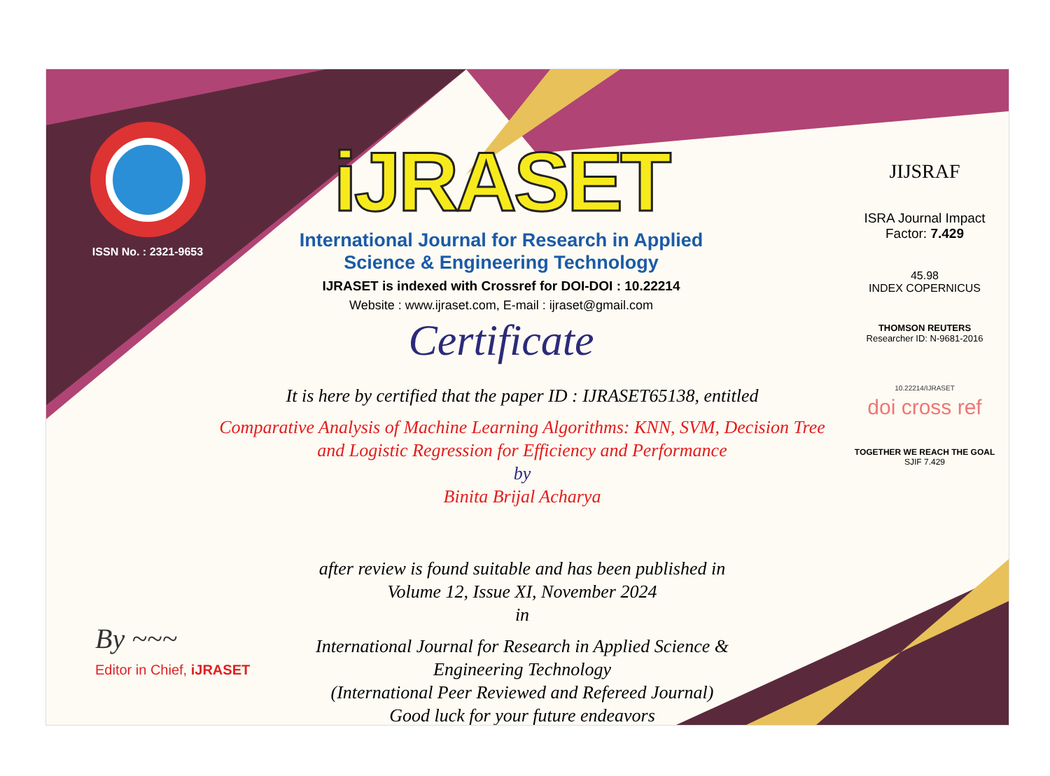ISSN No. : 2321-9653
iJRASET
International Journal for Research in Applied
Science & Engineering Technology
IJRASET is indexed with Crossref for DOI-DOI : 10.22214
Website : www.ijraset.com, E-mail : ijraset@gmail.com
Certificate
It is here by certified that the paper ID : IJRASET65138, entitled
Comparative Analysis of Machine Learning Algorithms: KNN, SVM, Decision Tree
and Logistic Regression for Efficiency and Performance
by
Binita Brijal Acharya
after review is found suitable and has been published in
Volume 12, Issue XI, November 2024
in
International Journal for Research in Applied Science &
Engineering Technology
(International Peer Reviewed and Refereed Journal)
Good luck for your future endeavors
JIJSRAF
ISRA Journal Impact
Factor: 7.429
45.98
INDEX COPERNICUS
THOMSON REUTERS
Researcher ID: N-9681-2016
10.22214/IJRASET
doi cross ref
TOGETHER WE REACH THE GOAL
SJIF 7.429
By ~~~
Editor in Chief, iJRASET